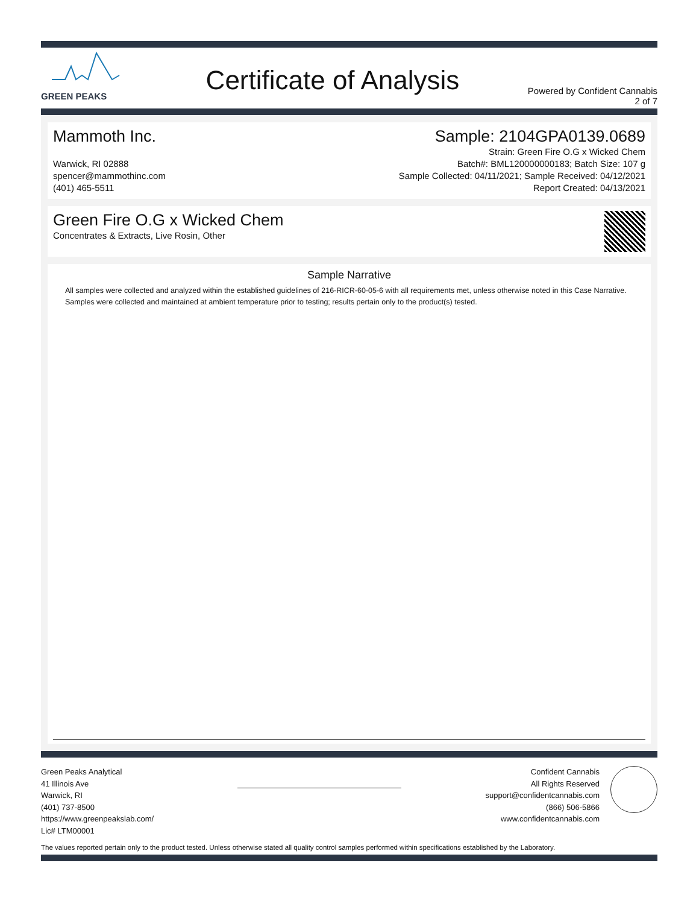GREEN PEAKS
Certificate of Analysis
Powered by Confident Cannabis
2 of 7
Mammoth Inc.
Warwick, RI 02888
spencer@mammothinc.com
(401) 465-5511
Sample: 2104GPA0139.0689
Strain: Green Fire O.G x Wicked Chem
Batch#: BML120000000183; Batch Size: 107 g
Sample Collected: 04/11/2021; Sample Received: 04/12/2021
Report Created: 04/13/2021
Green Fire O.G x Wicked Chem
Concentrates & Extracts, Live Rosin, Other
Sample Narrative
All samples were collected and analyzed within the established guidelines of 216-RICR-60-05-6 with all requirements met, unless otherwise noted in this Case Narrative. Samples were collected and maintained at ambient temperature prior to testing; results pertain only to the product(s) tested.
Green Peaks Analytical
41 Illinois Ave
Warwick, RI
(401) 737-8500
https://www.greenpeakslab.com/
Lic# LTM00001
Confident Cannabis
All Rights Reserved
support@confidentcannabis.com
(866) 506-5866
www.confidentcannabis.com
The values reported pertain only to the product tested. Unless otherwise stated all quality control samples performed within specifications established by the Laboratory.